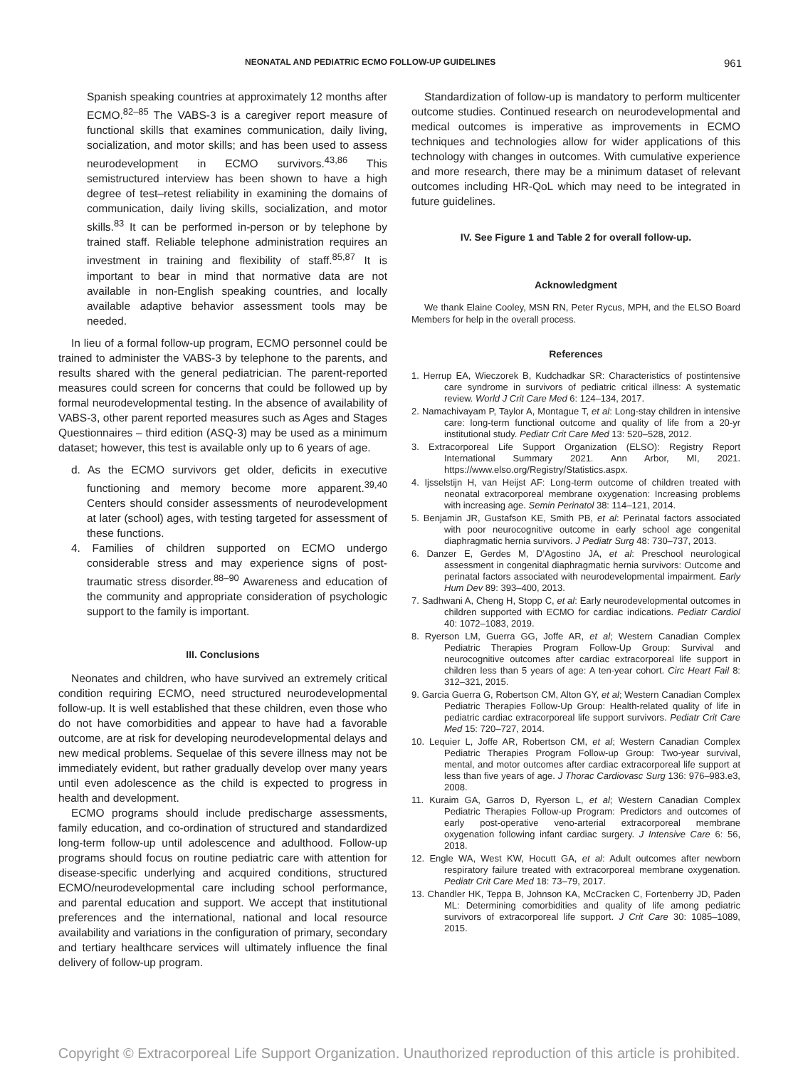NEONATAL AND PEDIATRIC ECMO FOLLOW-UP GUIDELINES 961
Spanish speaking countries at approximately 12 months after ECMO.<sup>82–85</sup> The VABS-3 is a caregiver report measure of functional skills that examines communication, daily living, socialization, and motor skills; and has been used to assess neurodevelopment in ECMO survivors.<sup>43,86</sup> This semistructured interview has been shown to have a high degree of test–retest reliability in examining the domains of communication, daily living skills, socialization, and motor skills.<sup>83</sup> It can be performed in-person or by telephone by trained staff. Reliable telephone administration requires an investment in training and flexibility of staff.<sup>85,87</sup> It is important to bear in mind that normative data are not available in non-English speaking countries, and locally available adaptive behavior assessment tools may be needed.
In lieu of a formal follow-up program, ECMO personnel could be trained to administer the VABS-3 by telephone to the parents, and results shared with the general pediatrician. The parent-reported measures could screen for concerns that could be followed up by formal neurodevelopmental testing. In the absence of availability of VABS-3, other parent reported measures such as Ages and Stages Questionnaires – third edition (ASQ-3) may be used as a minimum dataset; however, this test is available only up to 6 years of age.
d. As the ECMO survivors get older, deficits in executive functioning and memory become more apparent.<sup>39,40</sup> Centers should consider assessments of neurodevelopment at later (school) ages, with testing targeted for assessment of these functions.
4. Families of children supported on ECMO undergo considerable stress and may experience signs of post-traumatic stress disorder.<sup>88–90</sup> Awareness and education of the community and appropriate consideration of psychologic support to the family is important.
III. Conclusions
Neonates and children, who have survived an extremely critical condition requiring ECMO, need structured neurodevelopmental follow-up. It is well established that these children, even those who do not have comorbidities and appear to have had a favorable outcome, are at risk for developing neurodevelopmental delays and new medical problems. Sequelae of this severe illness may not be immediately evident, but rather gradually develop over many years until even adolescence as the child is expected to progress in health and development.
ECMO programs should include predischarge assessments, family education, and co-ordination of structured and standardized long-term follow-up until adolescence and adulthood. Follow-up programs should focus on routine pediatric care with attention for disease-specific underlying and acquired conditions, structured ECMO/neurodevelopmental care including school performance, and parental education and support. We accept that institutional preferences and the international, national and local resource availability and variations in the configuration of primary, secondary and tertiary healthcare services will ultimately influence the final delivery of follow-up program.
Standardization of follow-up is mandatory to perform multicenter outcome studies. Continued research on neurodevelopmental and medical outcomes is imperative as improvements in ECMO techniques and technologies allow for wider applications of this technology with changes in outcomes. With cumulative experience and more research, there may be a minimum dataset of relevant outcomes including HR-QoL which may need to be integrated in future guidelines.
IV. See Figure 1 and Table 2 for overall follow-up.
Acknowledgment
We thank Elaine Cooley, MSN RN, Peter Rycus, MPH, and the ELSO Board Members for help in the overall process.
References
1. Herrup EA, Wieczorek B, Kudchadkar SR: Characteristics of postintensive care syndrome in survivors of pediatric critical illness: A systematic review. World J Crit Care Med 6: 124–134, 2017.
2. Namachivayam P, Taylor A, Montague T, et al: Long-stay children in intensive care: long-term functional outcome and quality of life from a 20-yr institutional study. Pediatr Crit Care Med 13: 520–528, 2012.
3. Extracorporeal Life Support Organization (ELSO): Registry Report International Summary 2021. Ann Arbor, MI, 2021. https://www.elso.org/Registry/Statistics.aspx.
4. Ijsselstijn H, van Heijst AF: Long-term outcome of children treated with neonatal extracorporeal membrane oxygenation: Increasing problems with increasing age. Semin Perinatol 38: 114–121, 2014.
5. Benjamin JR, Gustafson KE, Smith PB, et al: Perinatal factors associated with poor neurocognitive outcome in early school age congenital diaphragmatic hernia survivors. J Pediatr Surg 48: 730–737, 2013.
6. Danzer E, Gerdes M, D’Agostino JA, et al: Preschool neurological assessment in congenital diaphragmatic hernia survivors: Outcome and perinatal factors associated with neurodevelopmental impairment. Early Hum Dev 89: 393–400, 2013.
7. Sadhwani A, Cheng H, Stopp C, et al: Early neurodevelopmental outcomes in children supported with ECMO for cardiac indications. Pediatr Cardiol 40: 1072–1083, 2019.
8. Ryerson LM, Guerra GG, Joffe AR, et al; Western Canadian Complex Pediatric Therapies Program Follow-Up Group: Survival and neurocognitive outcomes after cardiac extracorporeal life support in children less than 5 years of age: A ten-year cohort. Circ Heart Fail 8: 312–321, 2015.
9. Garcia Guerra G, Robertson CM, Alton GY, et al; Western Canadian Complex Pediatric Therapies Follow-Up Group: Health-related quality of life in pediatric cardiac extracorporeal life support survivors. Pediatr Crit Care Med 15: 720–727, 2014.
10. Lequier L, Joffe AR, Robertson CM, et al; Western Canadian Complex Pediatric Therapies Program Follow-up Group: Two-year survival, mental, and motor outcomes after cardiac extracorporeal life support at less than five years of age. J Thorac Cardiovasc Surg 136: 976–983.e3, 2008.
11. Kuraim GA, Garros D, Ryerson L, et al; Western Canadian Complex Pediatric Therapies Follow-up Program: Predictors and outcomes of early post-operative veno-arterial extracorporeal membrane oxygenation following infant cardiac surgery. J Intensive Care 6: 56, 2018.
12. Engle WA, West KW, Hocutt GA, et al: Adult outcomes after newborn respiratory failure treated with extracorporeal membrane oxygenation. Pediatr Crit Care Med 18: 73–79, 2017.
13. Chandler HK, Teppa B, Johnson KA, McCracken C, Fortenberry JD, Paden ML: Determining comorbidities and quality of life among pediatric survivors of extracorporeal life support. J Crit Care 30: 1085–1089, 2015.
Copyright © Extracorporeal Life Support Organization. Unauthorized reproduction of this article is prohibited.